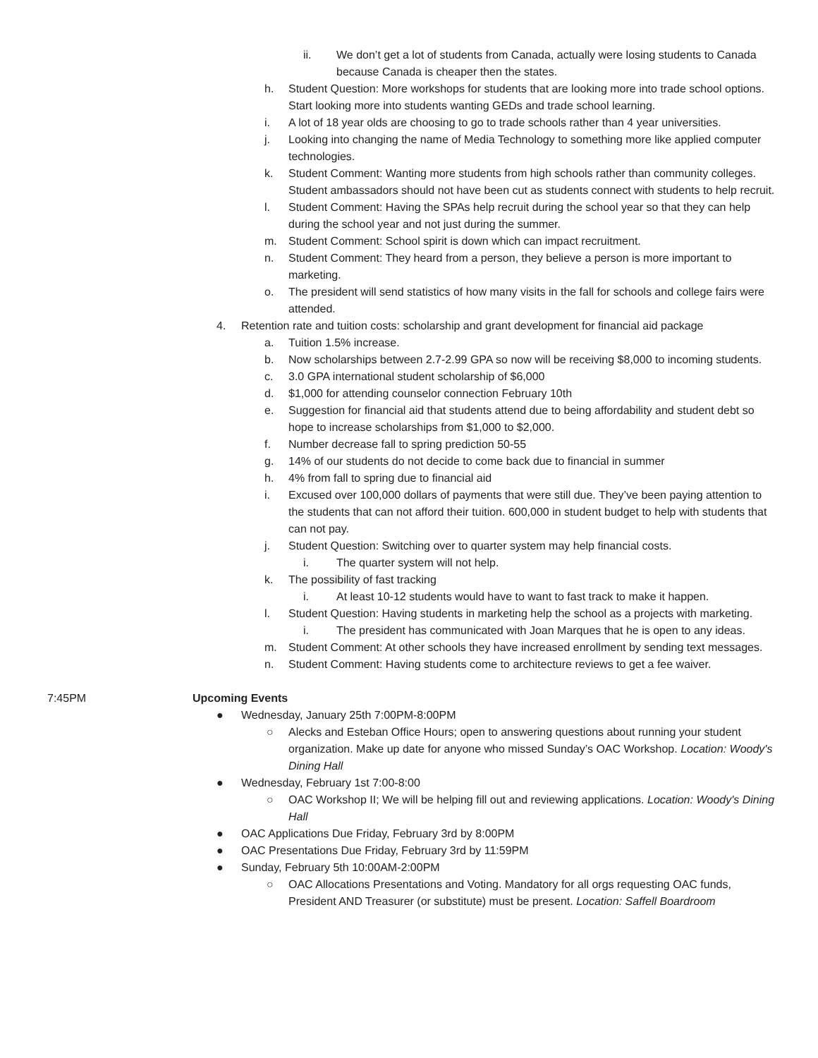ii. We don’t get a lot of students from Canada, actually were losing students to Canada because Canada is cheaper then the states.
h. Student Question: More workshops for students that are looking more into trade school options. Start looking more into students wanting GEDs and trade school learning.
i. A lot of 18 year olds are choosing to go to trade schools rather than 4 year universities.
j. Looking into changing the name of Media Technology to something more like applied computer technologies.
k. Student Comment: Wanting more students from high schools rather than community colleges. Student ambassadors should not have been cut as students connect with students to help recruit.
l. Student Comment: Having the SPAs help recruit during the school year so that they can help during the school year and not just during the summer.
m. Student Comment: School spirit is down which can impact recruitment.
n. Student Comment: They heard from a person, they believe a person is more important to marketing.
o. The president will send statistics of how many visits in the fall for schools and college fairs were attended.
4. Retention rate and tuition costs: scholarship and grant development for financial aid package
a. Tuition 1.5% increase.
b. Now scholarships between 2.7-2.99 GPA so now will be receiving $8,000 to incoming students.
c. 3.0 GPA international student scholarship of $6,000
d. $1,000 for attending counselor connection February 10th
e. Suggestion for financial aid that students attend due to being affordability and student debt so hope to increase scholarships from $1,000 to $2,000.
f. Number decrease fall to spring prediction 50-55
g. 14% of our students do not decide to come back due to financial in summer
h. 4% from fall to spring due to financial aid
i. Excused over 100,000 dollars of payments that were still due. They’ve been paying attention to the students that can not afford their tuition. 600,000 in student budget to help with students that can not pay.
j. Student Question: Switching over to quarter system may help financial costs.
i. The quarter system will not help.
k. The possibility of fast tracking
i. At least 10-12 students would have to want to fast track to make it happen.
l. Student Question: Having students in marketing help the school as a projects with marketing.
i. The president has communicated with Joan Marques that he is open to any ideas.
m. Student Comment: At other schools they have increased enrollment by sending text messages.
n. Student Comment: Having students come to architecture reviews to get a fee waiver.
7:45PM Upcoming Events
● Wednesday, January 25th 7:00PM-8:00PM
○ Alecks and Esteban Office Hours; open to answering questions about running your student organization. Make up date for anyone who missed Sunday’s OAC Workshop. Location: Woody's Dining Hall
● Wednesday, February 1st 7:00-8:00
○ OAC Workshop II; We will be helping fill out and reviewing applications. Location: Woody's Dining Hall
● OAC Applications Due Friday, February 3rd by 8:00PM
● OAC Presentations Due Friday, February 3rd by 11:59PM
● Sunday, February 5th 10:00AM-2:00PM
○ OAC Allocations Presentations and Voting. Mandatory for all orgs requesting OAC funds, President AND Treasurer (or substitute) must be present. Location: Saffell Boardroom